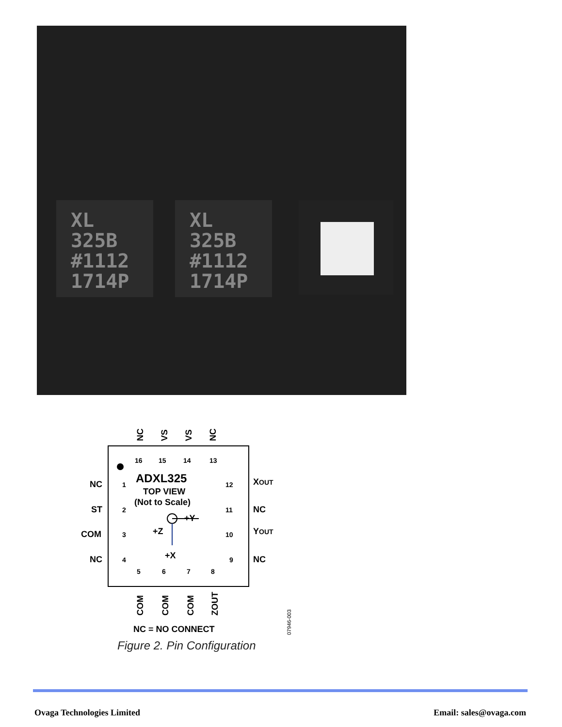XL
325B
#1112
1714P
XL
325B
#1112
1714P
ADXL325
TOP VIEW
(Not to Scale)
+Y
+Z
+X
NC
ST
COM
NC
1
2
3
4
12
11
10
9
XOUT
NC
YOUT
NC
16
15
14
13
5
6
7
8
NC
VS
VS
NC
COM
COM
COM
ZOUT
NC = NO CONNECT
07946-003
Figure 2. Pin Configuration
Ovaga Technologies Limited Email: sales@ovaga.com